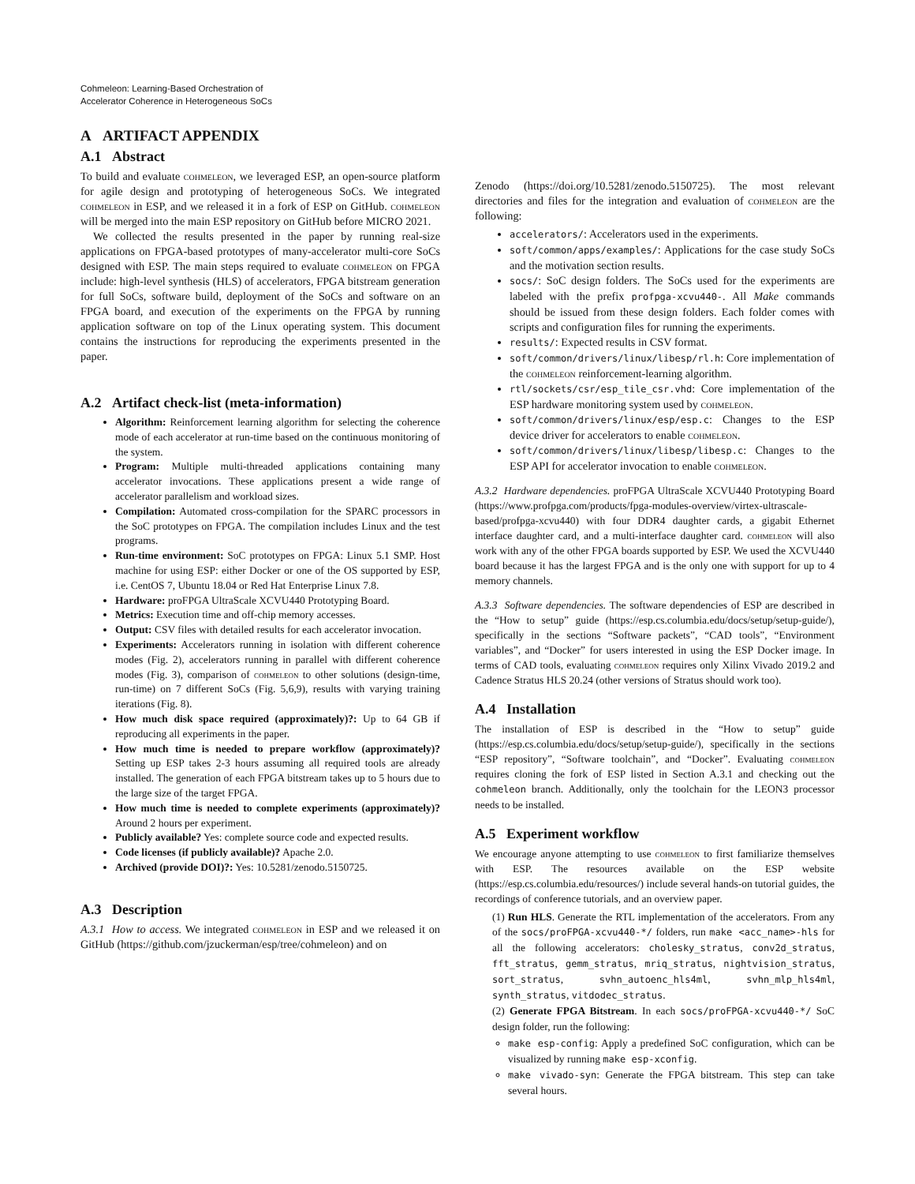Cohmeleon: Learning-Based Orchestration of
Accelerator Coherence in Heterogeneous SoCs
A ARTIFACT APPENDIX
A.1 Abstract
To build and evaluate cohmeleon, we leveraged ESP, an open-source platform for agile design and prototyping of heterogeneous SoCs. We integrated cohmeleon in ESP, and we released it in a fork of ESP on GitHub. cohmeleon will be merged into the main ESP repository on GitHub before MICRO 2021.
We collected the results presented in the paper by running real-size applications on FPGA-based prototypes of many-accelerator multi-core SoCs designed with ESP. The main steps required to evaluate cohmeleon on FPGA include: high-level synthesis (HLS) of accelerators, FPGA bitstream generation for full SoCs, software build, deployment of the SoCs and software on an FPGA board, and execution of the experiments on the FPGA by running application software on top of the Linux operating system. This document contains the instructions for reproducing the experiments presented in the paper.
A.2 Artifact check-list (meta-information)
Algorithm: Reinforcement learning algorithm for selecting the coherence mode of each accelerator at run-time based on the continuous monitoring of the system.
Program: Multiple multi-threaded applications containing many accelerator invocations. These applications present a wide range of accelerator parallelism and workload sizes.
Compilation: Automated cross-compilation for the SPARC processors in the SoC prototypes on FPGA. The compilation includes Linux and the test programs.
Run-time environment: SoC prototypes on FPGA: Linux 5.1 SMP. Host machine for using ESP: either Docker or one of the OS supported by ESP, i.e. CentOS 7, Ubuntu 18.04 or Red Hat Enterprise Linux 7.8.
Hardware: proFPGA UltraScale XCVU440 Prototyping Board.
Metrics: Execution time and off-chip memory accesses.
Output: CSV files with detailed results for each accelerator invocation.
Experiments: Accelerators running in isolation with different coherence modes (Fig. 2), accelerators running in parallel with different coherence modes (Fig. 3), comparison of cohmeleon to other solutions (design-time, run-time) on 7 different SoCs (Fig. 5,6,9), results with varying training iterations (Fig. 8).
How much disk space required (approximately)?: Up to 64 GB if reproducing all experiments in the paper.
How much time is needed to prepare workflow (approximately)? Setting up ESP takes 2-3 hours assuming all required tools are already installed. The generation of each FPGA bitstream takes up to 5 hours due to the large size of the target FPGA.
How much time is needed to complete experiments (approximately)? Around 2 hours per experiment.
Publicly available? Yes: complete source code and expected results.
Code licenses (if publicly available)? Apache 2.0.
Archived (provide DOI)?: Yes: 10.5281/zenodo.5150725.
A.3 Description
A.3.1 How to access. We integrated cohmeleon in ESP and we released it on GitHub (https://github.com/jzuckerman/esp/tree/cohmeleon) and on
Zenodo (https://doi.org/10.5281/zenodo.5150725). The most relevant directories and files for the integration and evaluation of cohmeleon are the following:
accelerators/: Accelerators used in the experiments.
soft/common/apps/examples/: Applications for the case study SoCs and the motivation section results.
socs/: SoC design folders. The SoCs used for the experiments are labeled with the prefix profpga-xcvu440-. All Make commands should be issued from these design folders. Each folder comes with scripts and configuration files for running the experiments.
results/: Expected results in CSV format.
soft/common/drivers/linux/libesp/rl.h: Core implementation of the cohmeleon reinforcement-learning algorithm.
rtl/sockets/csr/esp_tile_csr.vhd: Core implementation of the ESP hardware monitoring system used by cohmeleon.
soft/common/drivers/linux/esp/esp.c: Changes to the ESP device driver for accelerators to enable cohmeleon.
soft/common/drivers/linux/libesp/libesp.c: Changes to the ESP API for accelerator invocation to enable cohmeleon.
A.3.2 Hardware dependencies. proFPGA UltraScale XCVU440 Prototyping Board (https://www.profpga.com/products/fpga-modules-overview/virtex-ultrascale-based/profpga-xcvu440) with four DDR4 daughter cards, a gigabit Ethernet interface daughter card, and a multi-interface daughter card. cohmeleon will also work with any of the other FPGA boards supported by ESP. We used the XCVU440 board because it has the largest FPGA and is the only one with support for up to 4 memory channels.
A.3.3 Software dependencies. The software dependencies of ESP are described in the “How to setup” guide (https://esp.cs.columbia.edu/docs/setup/setup-guide/), specifically in the sections “Software packets”, “CAD tools”, “Environment variables”, and “Docker” for users interested in using the ESP Docker image. In terms of CAD tools, evaluating cohmeleon requires only Xilinx Vivado 2019.2 and Cadence Stratus HLS 20.24 (other versions of Stratus should work too).
A.4 Installation
The installation of ESP is described in the “How to setup” guide (https://esp.cs.columbia.edu/docs/setup/setup-guide/), specifically in the sections “ESP repository”, “Software toolchain”, and “Docker”. Evaluating cohmeleon requires cloning the fork of ESP listed in Section A.3.1 and checking out the cohmeleon branch. Additionally, only the toolchain for the LEON3 processor needs to be installed.
A.5 Experiment workflow
We encourage anyone attempting to use cohmeleon to first familiarize themselves with ESP. The resources available on the ESP website (https://esp.cs.columbia.edu/resources/) include several hands-on tutorial guides, the recordings of conference tutorials, and an overview paper.
(1) Run HLS. Generate the RTL implementation of the accelerators. From any of the socs/proFPGA-xcvu440-*/ folders, run make <acc_name>-hls for all the following accelerators: cholesky_stratus, conv2d_stratus, fft_stratus, gemm_stratus, mriq_stratus, nightvision_stratus, sort_stratus, svhn_autoenc_hls4ml, svhn_mlp_hls4ml, synth_stratus, vitdodec_stratus.
(2) Generate FPGA Bitstream. In each socs/proFPGA-xcvu440-*/ SoC design folder, run the following:
make esp-config: Apply a predefined SoC configuration, which can be visualized by running make esp-xconfig.
make vivado-syn: Generate the FPGA bitstream. This step can take several hours.